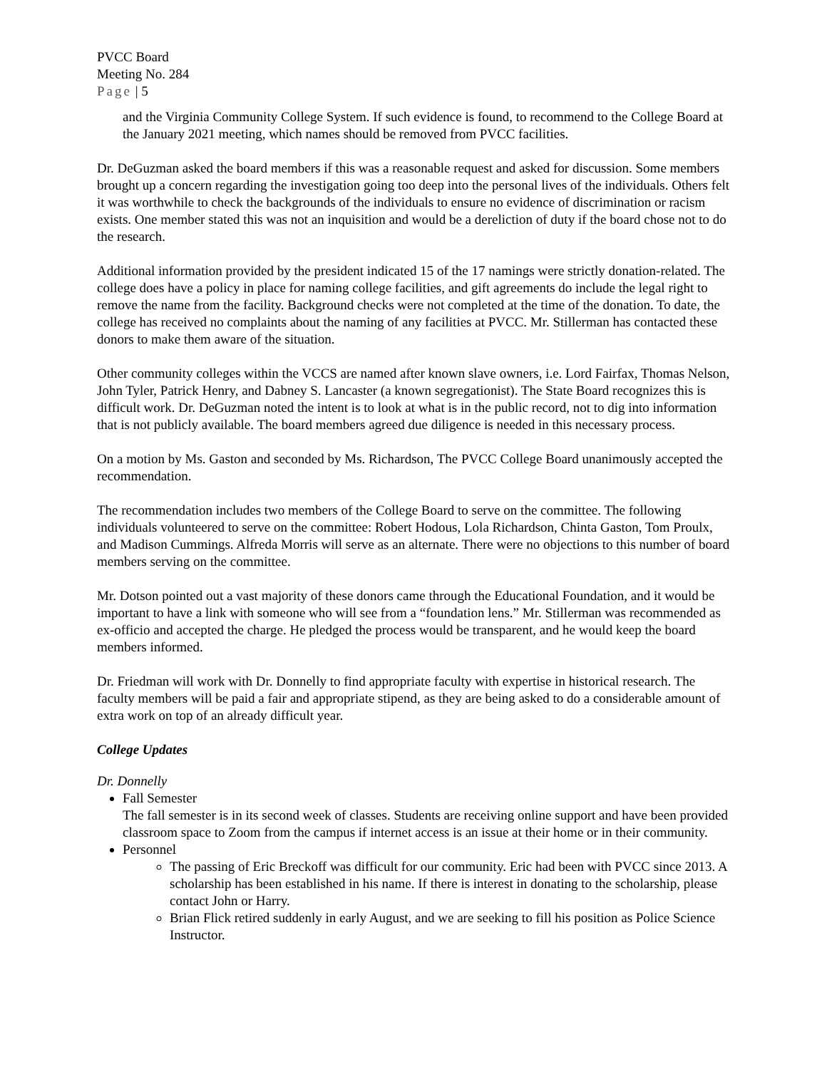PVCC Board
Meeting No. 284
Page | 5
and the Virginia Community College System. If such evidence is found, to recommend to the College Board at the January 2021 meeting, which names should be removed from PVCC facilities.
Dr. DeGuzman asked the board members if this was a reasonable request and asked for discussion. Some members brought up a concern regarding the investigation going too deep into the personal lives of the individuals. Others felt it was worthwhile to check the backgrounds of the individuals to ensure no evidence of discrimination or racism exists. One member stated this was not an inquisition and would be a dereliction of duty if the board chose not to do the research.
Additional information provided by the president indicated 15 of the 17 namings were strictly donation-related. The college does have a policy in place for naming college facilities, and gift agreements do include the legal right to remove the name from the facility. Background checks were not completed at the time of the donation. To date, the college has received no complaints about the naming of any facilities at PVCC. Mr. Stillerman has contacted these donors to make them aware of the situation.
Other community colleges within the VCCS are named after known slave owners, i.e. Lord Fairfax, Thomas Nelson, John Tyler, Patrick Henry, and Dabney S. Lancaster (a known segregationist). The State Board recognizes this is difficult work. Dr. DeGuzman noted the intent is to look at what is in the public record, not to dig into information that is not publicly available. The board members agreed due diligence is needed in this necessary process.
On a motion by Ms. Gaston and seconded by Ms. Richardson, The PVCC College Board unanimously accepted the recommendation.
The recommendation includes two members of the College Board to serve on the committee. The following individuals volunteered to serve on the committee: Robert Hodous, Lola Richardson, Chinta Gaston, Tom Proulx, and Madison Cummings. Alfreda Morris will serve as an alternate. There were no objections to this number of board members serving on the committee.
Mr. Dotson pointed out a vast majority of these donors came through the Educational Foundation, and it would be important to have a link with someone who will see from a “foundation lens.” Mr. Stillerman was recommended as ex-officio and accepted the charge. He pledged the process would be transparent, and he would keep the board members informed.
Dr. Friedman will work with Dr. Donnelly to find appropriate faculty with expertise in historical research. The faculty members will be paid a fair and appropriate stipend, as they are being asked to do a considerable amount of extra work on top of an already difficult year.
College Updates
Dr. Donnelly
Fall Semester
The fall semester is in its second week of classes. Students are receiving online support and have been provided classroom space to Zoom from the campus if internet access is an issue at their home or in their community.
Personnel
The passing of Eric Breckoff was difficult for our community. Eric had been with PVCC since 2013. A scholarship has been established in his name. If there is interest in donating to the scholarship, please contact John or Harry.
Brian Flick retired suddenly in early August, and we are seeking to fill his position as Police Science Instructor.